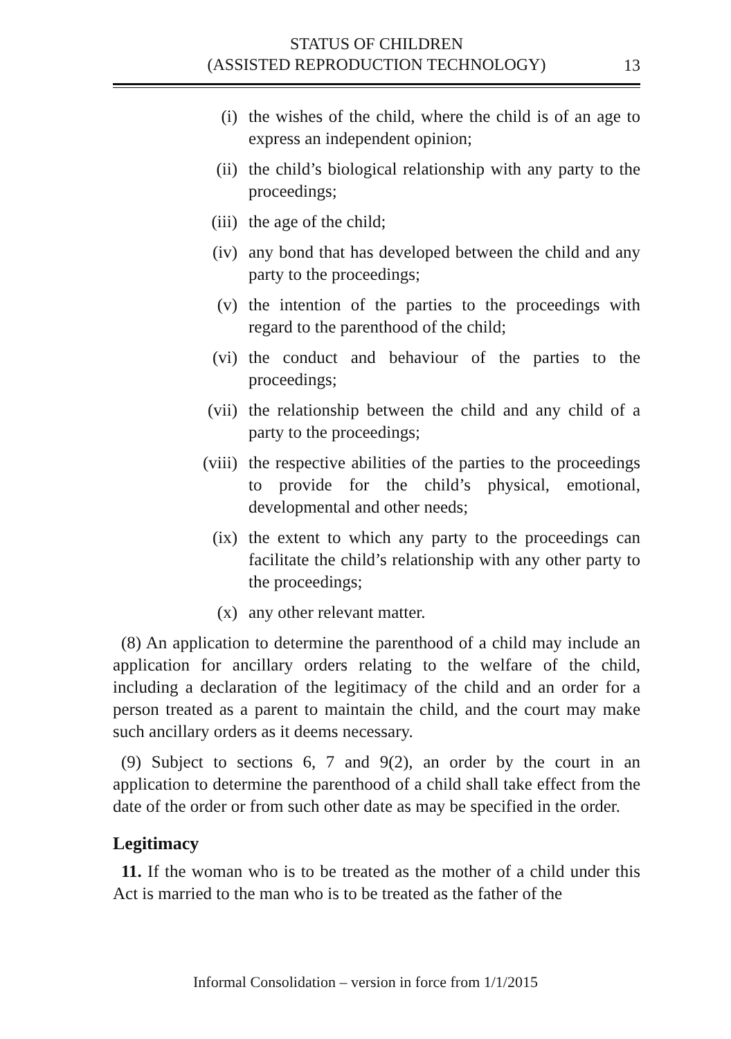STATUS OF CHILDREN
(ASSISTED REPRODUCTION TECHNOLOGY)
13
(i) the wishes of the child, where the child is of an age to express an independent opinion;
(ii) the child’s biological relationship with any party to the proceedings;
(iii) the age of the child;
(iv) any bond that has developed between the child and any party to the proceedings;
(v) the intention of the parties to the proceedings with regard to the parenthood of the child;
(vi) the conduct and behaviour of the parties to the proceedings;
(vii) the relationship between the child and any child of a party to the proceedings;
(viii) the respective abilities of the parties to the proceedings to provide for the child’s physical, emotional, developmental and other needs;
(ix) the extent to which any party to the proceedings can facilitate the child’s relationship with any other party to the proceedings;
(x) any other relevant matter.
(8) An application to determine the parenthood of a child may include an application for ancillary orders relating to the welfare of the child, including a declaration of the legitimacy of the child and an order for a person treated as a parent to maintain the child, and the court may make such ancillary orders as it deems necessary.
(9) Subject to sections 6, 7 and 9(2), an order by the court in an application to determine the parenthood of a child shall take effect from the date of the order or from such other date as may be specified in the order.
Legitimacy
11. If the woman who is to be treated as the mother of a child under this Act is married to the man who is to be treated as the father of the
Informal Consolidation – version in force from 1/1/2015